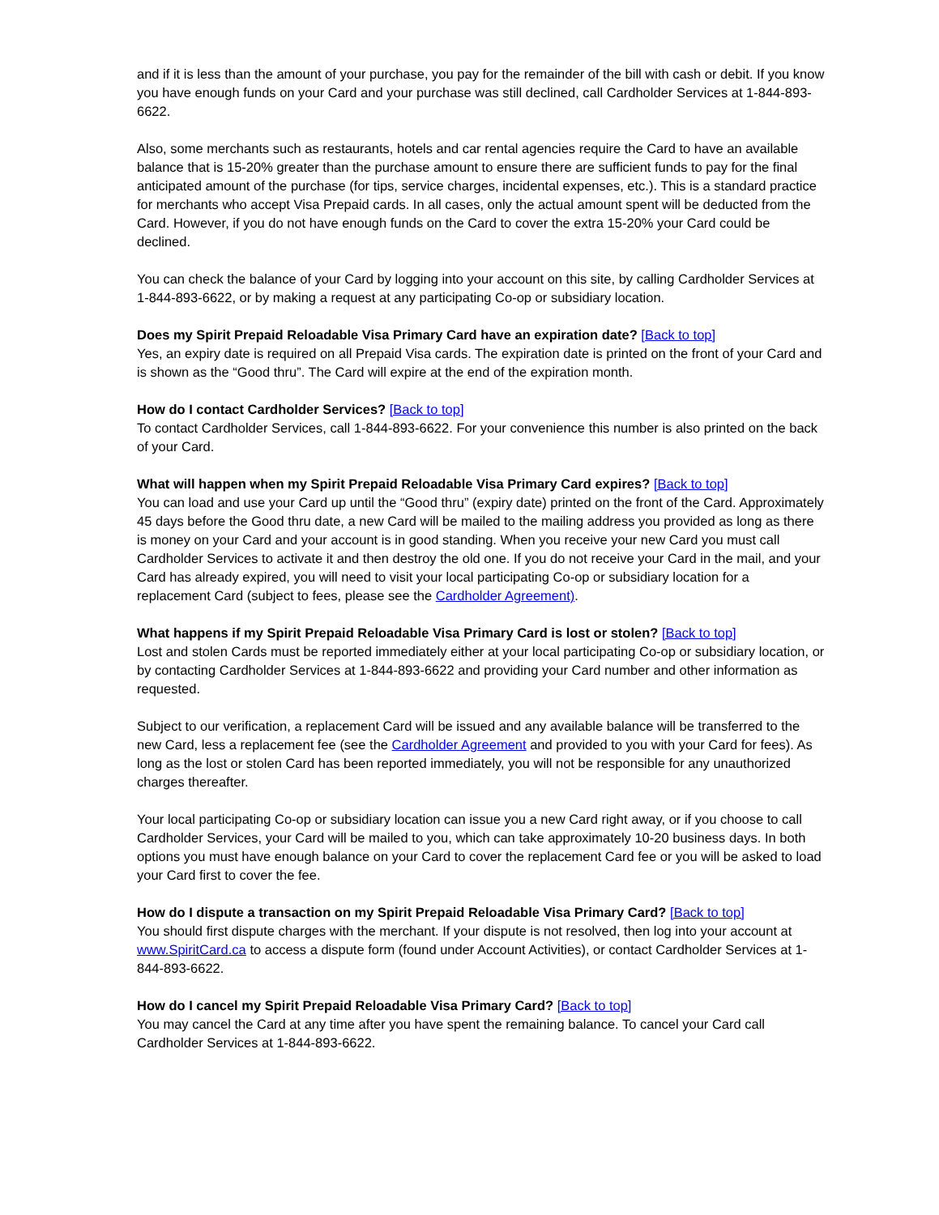and if it is less than the amount of your purchase, you pay for the remainder of the bill with cash or debit. If you know you have enough funds on your Card and your purchase was still declined, call Cardholder Services at 1-844-893-6622.
Also, some merchants such as restaurants, hotels and car rental agencies require the Card to have an available balance that is 15-20% greater than the purchase amount to ensure there are sufficient funds to pay for the final anticipated amount of the purchase (for tips, service charges, incidental expenses, etc.). This is a standard practice for merchants who accept Visa Prepaid cards. In all cases, only the actual amount spent will be deducted from the Card. However, if you do not have enough funds on the Card to cover the extra 15-20% your Card could be declined.
You can check the balance of your Card by logging into your account on this site, by calling Cardholder Services at 1-844-893-6622, or by making a request at any participating Co-op or subsidiary location.
Does my Spirit Prepaid Reloadable Visa Primary Card have an expiration date? [Back to top]
Yes, an expiry date is required on all Prepaid Visa cards. The expiration date is printed on the front of your Card and is shown as the “Good thru”. The Card will expire at the end of the expiration month.
How do I contact Cardholder Services? [Back to top]
To contact Cardholder Services, call 1-844-893-6622. For your convenience this number is also printed on the back of your Card.
What will happen when my Spirit Prepaid Reloadable Visa Primary Card expires? [Back to top]
You can load and use your Card up until the “Good thru” (expiry date) printed on the front of the Card. Approximately 45 days before the Good thru date, a new Card will be mailed to the mailing address you provided as long as there is money on your Card and your account is in good standing. When you receive your new Card you must call Cardholder Services to activate it and then destroy the old one. If you do not receive your Card in the mail, and your Card has already expired, you will need to visit your local participating Co-op or subsidiary location for a replacement Card (subject to fees, please see the Cardholder Agreement).
What happens if my Spirit Prepaid Reloadable Visa Primary Card is lost or stolen? [Back to top]
Lost and stolen Cards must be reported immediately either at your local participating Co-op or subsidiary location, or by contacting Cardholder Services at 1-844-893-6622 and providing your Card number and other information as requested.
Subject to our verification, a replacement Card will be issued and any available balance will be transferred to the new Card, less a replacement fee (see the Cardholder Agreement and provided to you with your Card for fees). As long as the lost or stolen Card has been reported immediately, you will not be responsible for any unauthorized charges thereafter.
Your local participating Co-op or subsidiary location can issue you a new Card right away, or if you choose to call Cardholder Services, your Card will be mailed to you, which can take approximately 10-20 business days. In both options you must have enough balance on your Card to cover the replacement Card fee or you will be asked to load your Card first to cover the fee.
How do I dispute a transaction on my Spirit Prepaid Reloadable Visa Primary Card? [Back to top]
You should first dispute charges with the merchant. If your dispute is not resolved, then log into your account at www.SpiritCard.ca to access a dispute form (found under Account Activities), or contact Cardholder Services at 1-844-893-6622.
How do I cancel my Spirit Prepaid Reloadable Visa Primary Card? [Back to top]
You may cancel the Card at any time after you have spent the remaining balance. To cancel your Card call Cardholder Services at 1-844-893-6622.